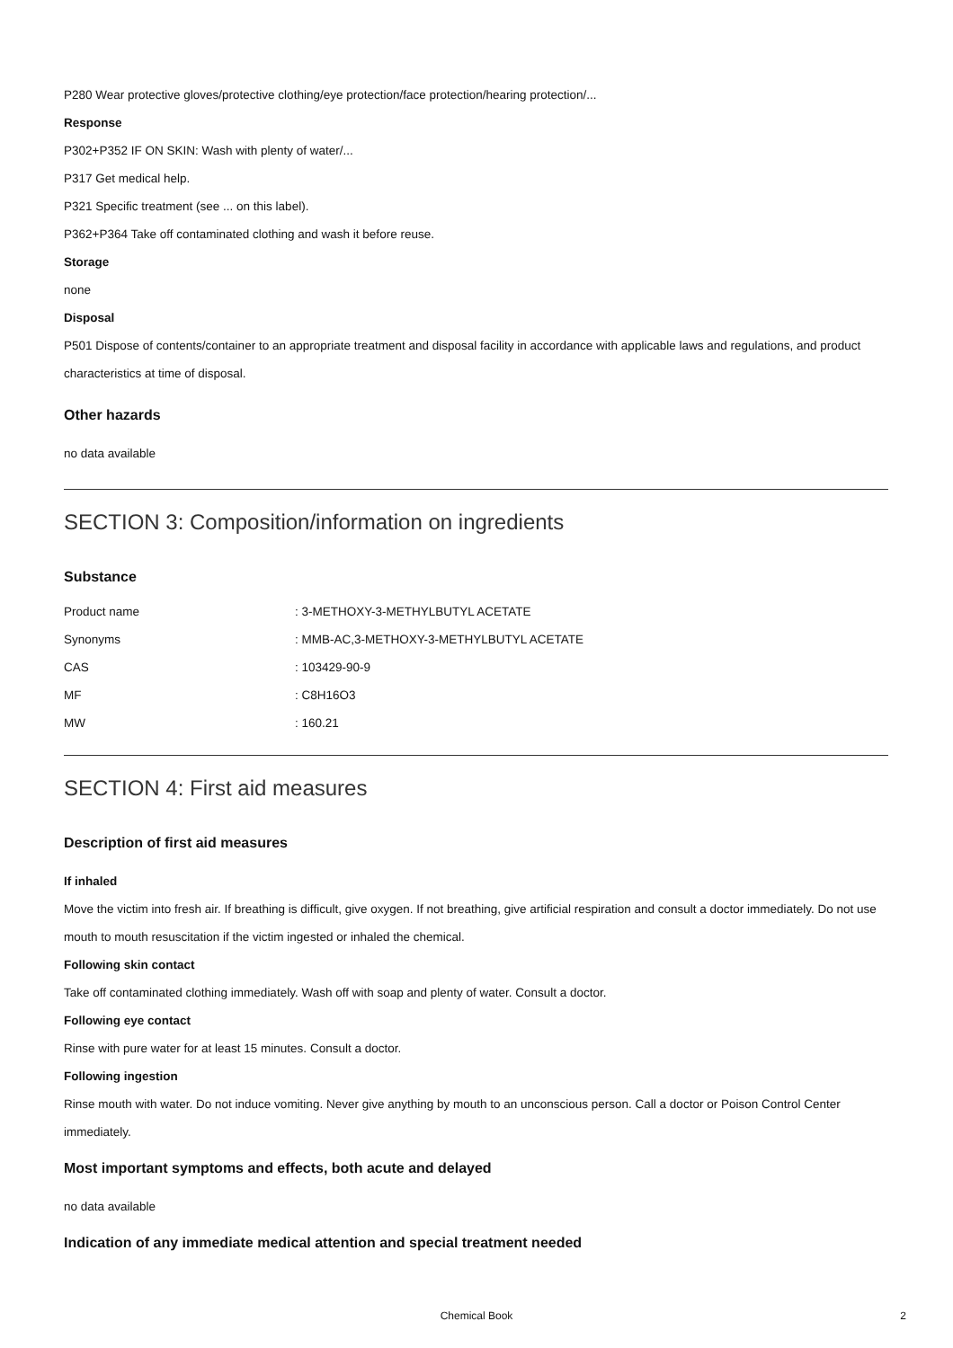P280 Wear protective gloves/protective clothing/eye protection/face protection/hearing protection/...
Response
P302+P352 IF ON SKIN: Wash with plenty of water/...
P317 Get medical help.
P321 Specific treatment (see ... on this label).
P362+P364 Take off contaminated clothing and wash it before reuse.
Storage
none
Disposal
P501 Dispose of contents/container to an appropriate treatment and disposal facility in accordance with applicable laws and regulations, and product characteristics at time of disposal.
Other hazards
no data available
SECTION 3: Composition/information on ingredients
Substance
| Product name | : 3-METHOXY-3-METHYLBUTYL ACETATE |
| Synonyms | : MMB-AC,3-METHOXY-3-METHYLBUTYL ACETATE |
| CAS | : 103429-90-9 |
| MF | : C8H16O3 |
| MW | : 160.21 |
SECTION 4: First aid measures
Description of first aid measures
If inhaled
Move the victim into fresh air. If breathing is difficult, give oxygen. If not breathing, give artificial respiration and consult a doctor immediately. Do not use mouth to mouth resuscitation if the victim ingested or inhaled the chemical.
Following skin contact
Take off contaminated clothing immediately. Wash off with soap and plenty of water. Consult a doctor.
Following eye contact
Rinse with pure water for at least 15 minutes. Consult a doctor.
Following ingestion
Rinse mouth with water. Do not induce vomiting. Never give anything by mouth to an unconscious person. Call a doctor or Poison Control Center immediately.
Most important symptoms and effects, both acute and delayed
no data available
Indication of any immediate medical attention and special treatment needed
Chemical Book 2